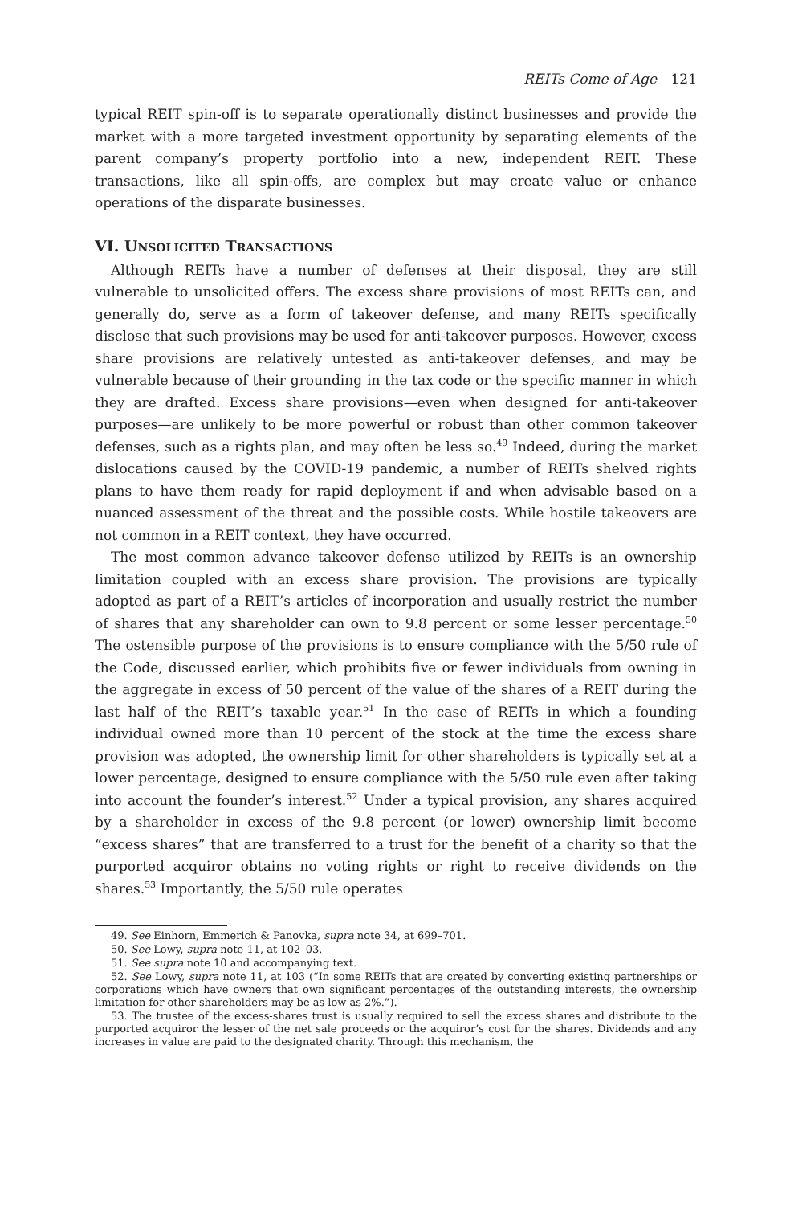REITs Come of Age 121
typical REIT spin-off is to separate operationally distinct businesses and provide the market with a more targeted investment opportunity by separating elements of the parent company’s property portfolio into a new, independent REIT. These transactions, like all spin-offs, are complex but may create value or enhance operations of the disparate businesses.
VI. UNSOLICITED TRANSACTIONS
Although REITs have a number of defenses at their disposal, they are still vulnerable to unsolicited offers. The excess share provisions of most REITs can, and generally do, serve as a form of takeover defense, and many REITs specifically disclose that such provisions may be used for anti-takeover purposes. However, excess share provisions are relatively untested as anti-takeover defenses, and may be vulnerable because of their grounding in the tax code or the specific manner in which they are drafted. Excess share provisions—even when designed for anti-takeover purposes—are unlikely to be more powerful or robust than other common takeover defenses, such as a rights plan, and may often be less so.<sup>49</sup> Indeed, during the market dislocations caused by the COVID-19 pandemic, a number of REITs shelved rights plans to have them ready for rapid deployment if and when advisable based on a nuanced assessment of the threat and the possible costs. While hostile takeovers are not common in a REIT context, they have occurred.
The most common advance takeover defense utilized by REITs is an ownership limitation coupled with an excess share provision. The provisions are typically adopted as part of a REIT’s articles of incorporation and usually restrict the number of shares that any shareholder can own to 9.8 percent or some lesser percentage.<sup>50</sup> The ostensible purpose of the provisions is to ensure compliance with the 5/50 rule of the Code, discussed earlier, which prohibits five or fewer individuals from owning in the aggregate in excess of 50 percent of the value of the shares of a REIT during the last half of the REIT’s taxable year.<sup>51</sup> In the case of REITs in which a founding individual owned more than 10 percent of the stock at the time the excess share provision was adopted, the ownership limit for other shareholders is typically set at a lower percentage, designed to ensure compliance with the 5/50 rule even after taking into account the founder’s interest.<sup>52</sup> Under a typical provision, any shares acquired by a shareholder in excess of the 9.8 percent (or lower) ownership limit become “excess shares” that are transferred to a trust for the benefit of a charity so that the purported acquiror obtains no voting rights or right to receive dividends on the shares.<sup>53</sup> Importantly, the 5/50 rule operates
49. See Einhorn, Emmerich & Panovka, supra note 34, at 699–701.
50. See Lowy, supra note 11, at 102–03.
51. See supra note 10 and accompanying text.
52. See Lowy, supra note 11, at 103 (“In some REITs that are created by converting existing partnerships or corporations which have owners that own significant percentages of the outstanding interests, the ownership limitation for other shareholders may be as low as 2%.”).
53. The trustee of the excess-shares trust is usually required to sell the excess shares and distribute to the purported acquiror the lesser of the net sale proceeds or the acquiror’s cost for the shares. Dividends and any increases in value are paid to the designated charity. Through this mechanism, the